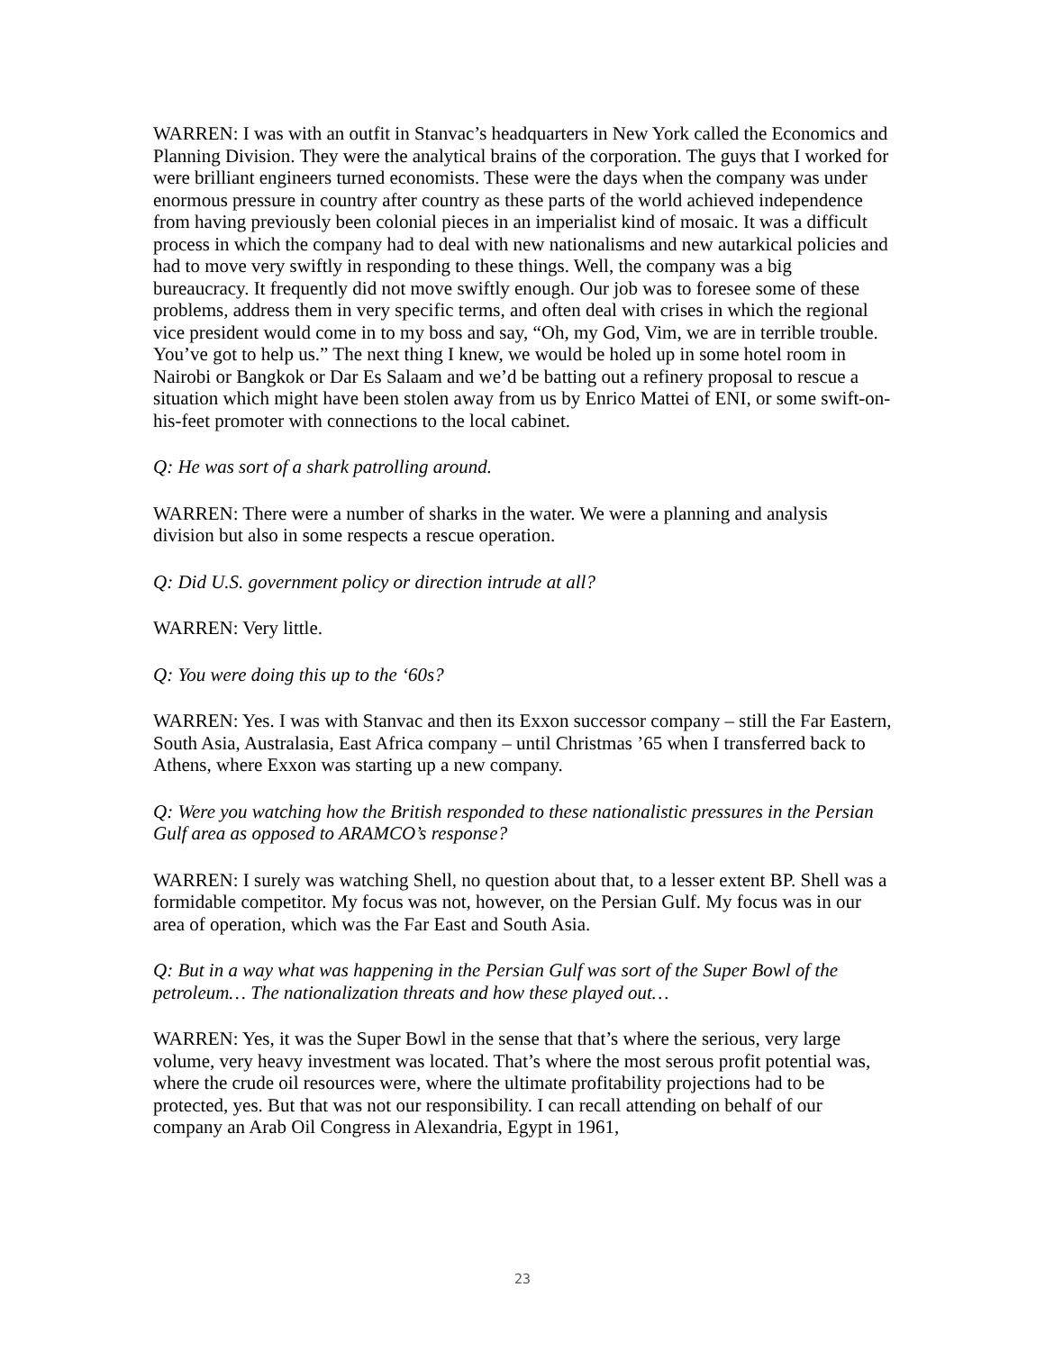WARREN: I was with an outfit in Stanvac’s headquarters in New York called the Economics and Planning Division. They were the analytical brains of the corporation. The guys that I worked for were brilliant engineers turned economists. These were the days when the company was under enormous pressure in country after country as these parts of the world achieved independence from having previously been colonial pieces in an imperialist kind of mosaic. It was a difficult process in which the company had to deal with new nationalisms and new autarkical policies and had to move very swiftly in responding to these things. Well, the company was a big bureaucracy. It frequently did not move swiftly enough. Our job was to foresee some of these problems, address them in very specific terms, and often deal with crises in which the regional vice president would come in to my boss and say, “Oh, my God, Vim, we are in terrible trouble. You’ve got to help us.” The next thing I knew, we would be holed up in some hotel room in Nairobi or Bangkok or Dar Es Salaam and we’d be batting out a refinery proposal to rescue a situation which might have been stolen away from us by Enrico Mattei of ENI, or some swift-on-his-feet promoter with connections to the local cabinet.
Q: He was sort of a shark patrolling around.
WARREN: There were a number of sharks in the water. We were a planning and analysis division but also in some respects a rescue operation.
Q: Did U.S. government policy or direction intrude at all?
WARREN: Very little.
Q: You were doing this up to the ‘60s?
WARREN: Yes. I was with Stanvac and then its Exxon successor company – still the Far Eastern, South Asia, Australasia, East Africa company – until Christmas ’65 when I transferred back to Athens, where Exxon was starting up a new company.
Q: Were you watching how the British responded to these nationalistic pressures in the Persian Gulf area as opposed to ARAMCO’s response?
WARREN: I surely was watching Shell, no question about that, to a lesser extent BP. Shell was a formidable competitor. My focus was not, however, on the Persian Gulf. My focus was in our area of operation, which was the Far East and South Asia.
Q: But in a way what was happening in the Persian Gulf was sort of the Super Bowl of the petroleum… The nationalization threats and how these played out…
WARREN: Yes, it was the Super Bowl in the sense that that’s where the serious, very large volume, very heavy investment was located. That’s where the most serous profit potential was, where the crude oil resources were, where the ultimate profitability projections had to be protected, yes. But that was not our responsibility. I can recall attending on behalf of our company an Arab Oil Congress in Alexandria, Egypt in 1961,
23